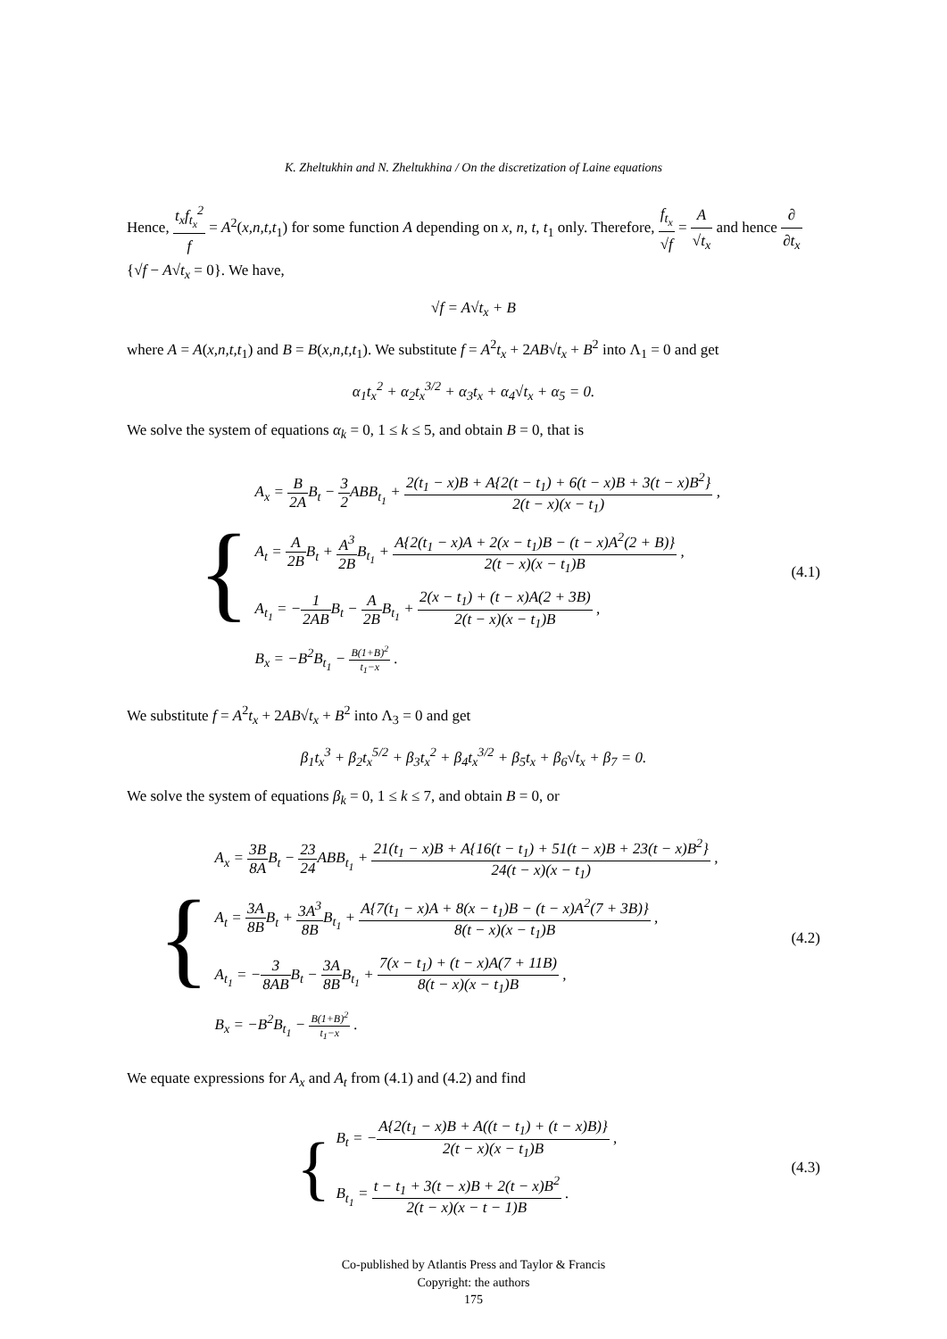K. Zheltukhin and N. Zheltukhina / On the discretization of Laine equations
Hence, t<sub>x</sub>f<sub>t<sub>x</sub></sub><sup>2</sup> f = A<sup>2</sup>(x,n,t,t<sub>1</sub>) for some function A depending on x, n, t, t<sub>1</sub> only. Therefore, f<sub>t<sub>x</sub></sub> √f = A √t<sub>x</sub> and hence ∂ ∂t<sub>x</sub>{√f − A√t<sub>x</sub> = 0}. We have,
√f = A√t<sub>x</sub> + B
where A = A(x,n,t,t<sub>1</sub>) and B = B(x,n,t,t<sub>1</sub>). We substitute f = A<sup>2</sup>t<sub>x</sub> + 2AB√t<sub>x</sub> + B<sup>2</sup> into Λ<sub>1</sub> = 0 and get
α<sub>1</sub>t<sub>x</sub><sup>2</sup> + α<sub>2</sub>t<sub>x</sub><sup>3/2</sup> + α<sub>3</sub>t<sub>x</sub> + α<sub>4</sub>√t<sub>x</sub> + α<sub>5</sub> = 0.
We solve the system of equations α<sub>k</sub> = 0, 1 ≤ k ≤ 5, and obtain B = 0, that is
{
A<sub>x</sub> = B 2AB<sub>t</sub> − 3 2 ABB<sub>t<sub>1</sub></sub> + 2(t<sub>1</sub> − x)B + A{2(t − t<sub>1</sub>) + 6(t − x)B + 3(t − x)B<sup>2</sup>} 2(t − x)(x − t<sub>1</sub>) ,
A<sub>t</sub> = A 2BB<sub>t</sub> + A<sup>3</sup> 2BB<sub>t<sub>1</sub></sub> + A{2(t<sub>1</sub> − x)A + 2(x − t<sub>1</sub>)B − (t − x)A<sup>2</sup>(2 + B)} 2(t − x)(x − t<sub>1</sub>)B ,
A<sub>t<sub>1</sub></sub> = −1 2ABB<sub>t</sub> − A 2BB<sub>t<sub>1</sub></sub> + 2(x − t<sub>1</sub>) + (t − x)A(2 + 3B) 2(t − x)(x − t<sub>1</sub>)B ,
B<sub>x</sub> = −B<sup>2</sup>B<sub>t<sub>1</sub></sub> − B(1+B)<sup>2</sup> t<sub>1</sub>−x .
(4.1)
We substitute f = A<sup>2</sup>t<sub>x</sub> + 2AB√t<sub>x</sub> + B<sup>2</sup> into Λ<sub>3</sub> = 0 and get
β<sub>1</sub>t<sub>x</sub><sup>3</sup> + β<sub>2</sub>t<sub>x</sub><sup>5/2</sup> + β<sub>3</sub>t<sub>x</sub><sup>2</sup> + β<sub>4</sub>t<sub>x</sub><sup>3/2</sup> + β<sub>5</sub>t<sub>x</sub> + β<sub>6</sub>√t<sub>x</sub> + β<sub>7</sub> = 0.
We solve the system of equations β<sub>k</sub> = 0, 1 ≤ k ≤ 7, and obtain B = 0, or
{
A<sub>x</sub> = 3B 8AB<sub>t</sub> − 23 24 ABB<sub>t<sub>1</sub></sub> + 21(t<sub>1</sub> − x)B + A{16(t − t<sub>1</sub>) + 51(t − x)B + 23(t − x)B<sup>2</sup>} 24(t − x)(x − t<sub>1</sub>) ,
A<sub>t</sub> = 3A 8BB<sub>t</sub> + 3A<sup>3</sup> 8BB<sub>t<sub>1</sub></sub> + A{7(t<sub>1</sub> − x)A + 8(x − t<sub>1</sub>)B − (t − x)A<sup>2</sup>(7 + 3B)} 8(t − x)(x − t<sub>1</sub>)B ,
A<sub>t<sub>1</sub></sub> = −3 8ABB<sub>t</sub> − 3A 8BB<sub>t<sub>1</sub></sub> + 7(x − t<sub>1</sub>) + (t − x)A(7 + 11B) 8(t − x)(x − t<sub>1</sub>)B ,
B<sub>x</sub> = −B<sup>2</sup>B<sub>t<sub>1</sub></sub> − B(1+B)<sup>2</sup> t<sub>1</sub>−x .
(4.2)
We equate expressions for A<sub>x</sub> and A<sub>t</sub> from (4.1) and (4.2) and find
{
B<sub>t</sub> = −A{2(t<sub>1</sub> − x)B + A((t − t<sub>1</sub>) + (t − x)B)} 2(t − x)(x − t<sub>1</sub>)B ,
B<sub>t<sub>1</sub></sub> = t − t<sub>1</sub> + 3(t − x)B + 2(t − x)B<sup>2</sup> 2(t − x)(x − t − 1)B .
(4.3)
Co-published by Atlantis Press and Taylor & Francis
Copyright: the authors
175